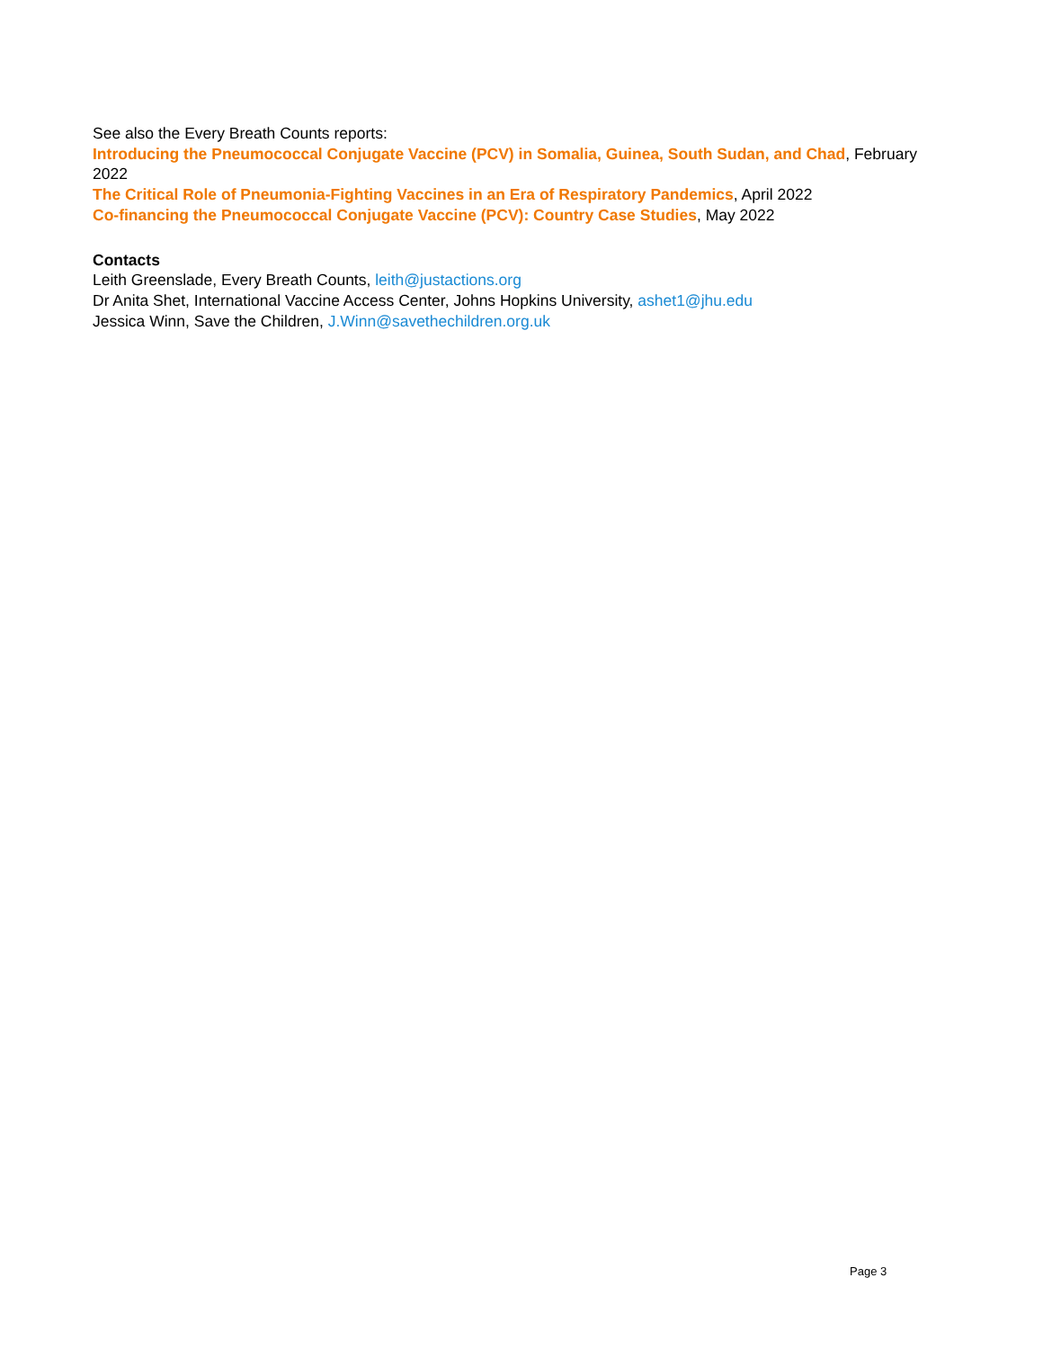See also the Every Breath Counts reports:
Introducing the Pneumococcal Conjugate Vaccine (PCV) in Somalia, Guinea, South Sudan, and Chad, February 2022
The Critical Role of Pneumonia-Fighting Vaccines in an Era of Respiratory Pandemics, April 2022
Co-financing the Pneumococcal Conjugate Vaccine (PCV): Country Case Studies, May 2022
Contacts
Leith Greenslade, Every Breath Counts, leith@justactions.org
Dr Anita Shet, International Vaccine Access Center, Johns Hopkins University, ashet1@jhu.edu
Jessica Winn, Save the Children, J.Winn@savethechildren.org.uk
Page 3